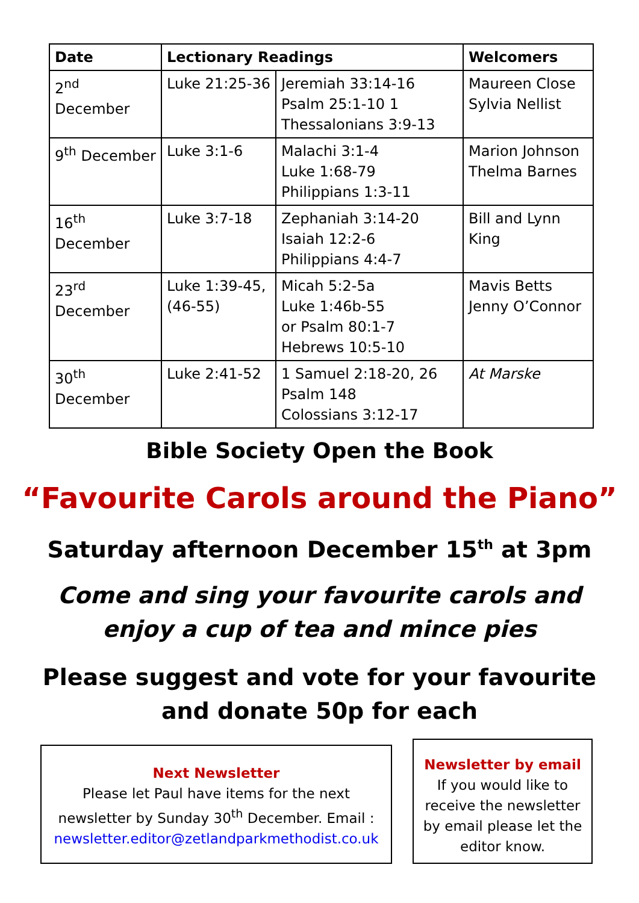| Date | Lectionary Readings | | Welcomers |
| --- | --- | --- | --- |
| 2<sup>nd</sup> December | Luke 21:25-36 | Jeremiah 33:14-16 Psalm 25:1-10 1 Thessalonians 3:9-13 | Maureen Close Sylvia Nellist |
| 9<sup>th</sup> December | Luke 3:1-6 | Malachi 3:1-4 Luke 1:68-79 Philippians 1:3-11 | Marion Johnson Thelma Barnes |
| 16<sup>th</sup> December | Luke 3:7-18 | Zephaniah 3:14-20 Isaiah 12:2-6 Philippians 4:4-7 | Bill and Lynn King |
| 23<sup>rd</sup> December | Luke 1:39-45, (46-55) | Micah 5:2-5a Luke 1:46b-55 or Psalm 80:1-7 Hebrews 10:5-10 | Mavis Betts Jenny O’Connor |
| 30<sup>th</sup> December | Luke 2:41-52 | 1 Samuel 2:18-20, 26 Psalm 148 Colossians 3:12-17 | At Marske |
Bible Society Open the Book
“Favourite Carols around the Piano”
Saturday afternoon December 15<sup>th</sup> at 3pm
Come and sing your favourite carols and
enjoy a cup of tea and mince pies
Please suggest and vote for your favourite
and donate 50p for each
Next Newsletter
Please let Paul have items for the next newsletter by Sunday 30<sup>th</sup> December. Email : newsletter.editor@zetlandparkmethodist.co.uk
Newsletter by email
If you would like to receive the newsletter by email please let the editor know.